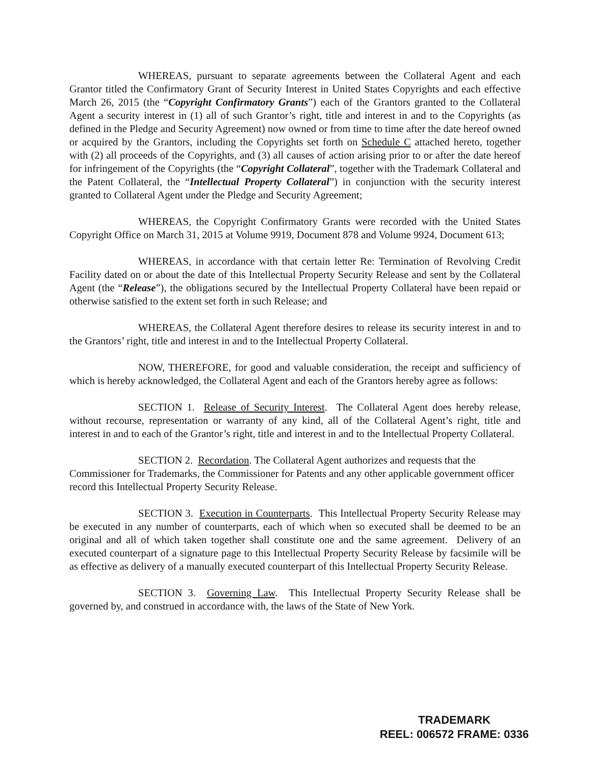WHEREAS, pursuant to separate agreements between the Collateral Agent and each Grantor titled the Confirmatory Grant of Security Interest in United States Copyrights and each effective March 26, 2015 (the “Copyright Confirmatory Grants”) each of the Grantors granted to the Collateral Agent a security interest in (1) all of such Grantor’s right, title and interest in and to the Copyrights (as defined in the Pledge and Security Agreement) now owned or from time to time after the date hereof owned or acquired by the Grantors, including the Copyrights set forth on Schedule C attached hereto, together with (2) all proceeds of the Copyrights, and (3) all causes of action arising prior to or after the date hereof for infringement of the Copyrights (the “Copyright Collateral”, together with the Trademark Collateral and the Patent Collateral, the “Intellectual Property Collateral”) in conjunction with the security interest granted to Collateral Agent under the Pledge and Security Agreement;
WHEREAS, the Copyright Confirmatory Grants were recorded with the United States Copyright Office on March 31, 2015 at Volume 9919, Document 878 and Volume 9924, Document 613;
WHEREAS, in accordance with that certain letter Re: Termination of Revolving Credit Facility dated on or about the date of this Intellectual Property Security Release and sent by the Collateral Agent (the “Release”), the obligations secured by the Intellectual Property Collateral have been repaid or otherwise satisfied to the extent set forth in such Release; and
WHEREAS, the Collateral Agent therefore desires to release its security interest in and to the Grantors’ right, title and interest in and to the Intellectual Property Collateral.
NOW, THEREFORE, for good and valuable consideration, the receipt and sufficiency of which is hereby acknowledged, the Collateral Agent and each of the Grantors hereby agree as follows:
SECTION 1. Release of Security Interest. The Collateral Agent does hereby release, without recourse, representation or warranty of any kind, all of the Collateral Agent’s right, title and interest in and to each of the Grantor’s right, title and interest in and to the Intellectual Property Collateral.
SECTION 2. Recordation. The Collateral Agent authorizes and requests that the Commissioner for Trademarks, the Commissioner for Patents and any other applicable government officer record this Intellectual Property Security Release.
SECTION 3. Execution in Counterparts. This Intellectual Property Security Release may be executed in any number of counterparts, each of which when so executed shall be deemed to be an original and all of which taken together shall constitute one and the same agreement. Delivery of an executed counterpart of a signature page to this Intellectual Property Security Release by facsimile will be as effective as delivery of a manually executed counterpart of this Intellectual Property Security Release.
SECTION 3. Governing Law. This Intellectual Property Security Release shall be governed by, and construed in accordance with, the laws of the State of New York.
TRADEMARK
REEL: 006572 FRAME: 0336